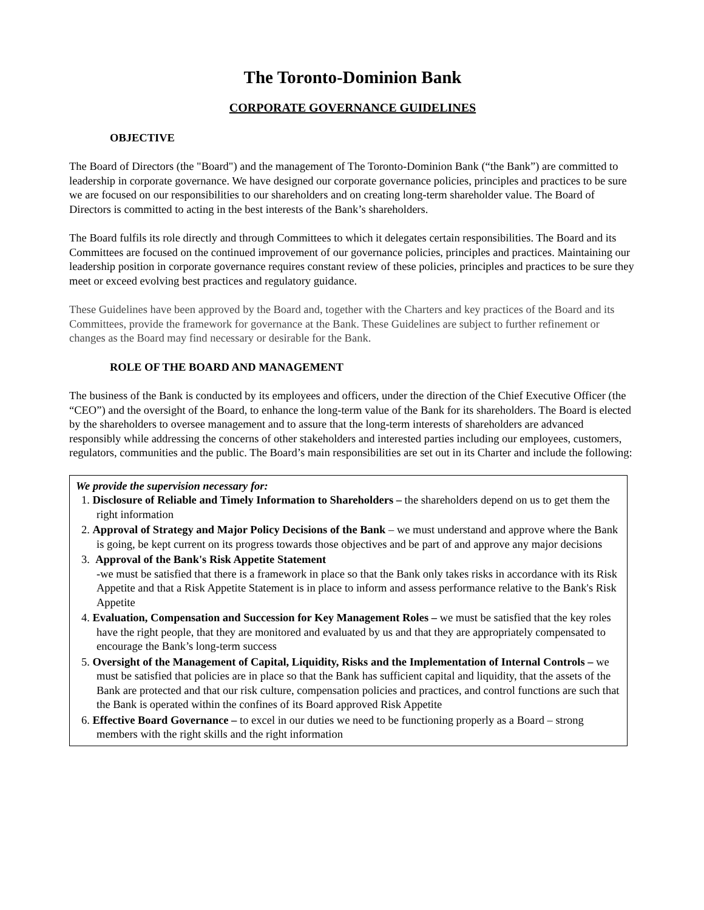The Toronto-Dominion Bank
CORPORATE GOVERNANCE GUIDELINES
OBJECTIVE
The Board of Directors (the "Board") and the management of The Toronto-Dominion Bank (“the Bank”) are committed to leadership in corporate governance. We have designed our corporate governance policies, principles and practices to be sure we are focused on our responsibilities to our shareholders and on creating long-term shareholder value. The Board of Directors is committed to acting in the best interests of the Bank’s shareholders.
The Board fulfils its role directly and through Committees to which it delegates certain responsibilities. The Board and its Committees are focused on the continued improvement of our governance policies, principles and practices. Maintaining our leadership position in corporate governance requires constant review of these policies, principles and practices to be sure they meet or exceed evolving best practices and regulatory guidance.
These Guidelines have been approved by the Board and, together with the Charters and key practices of the Board and its Committees, provide the framework for governance at the Bank. These Guidelines are subject to further refinement or changes as the Board may find necessary or desirable for the Bank.
ROLE OF THE BOARD AND MANAGEMENT
The business of the Bank is conducted by its employees and officers, under the direction of the Chief Executive Officer (the “CEO”) and the oversight of the Board, to enhance the long-term value of the Bank for its shareholders. The Board is elected by the shareholders to oversee management and to assure that the long-term interests of shareholders are advanced responsibly while addressing the concerns of other stakeholders and interested parties including our employees, customers, regulators, communities and the public. The Board’s main responsibilities are set out in its Charter and include the following:
We provide the supervision necessary for:
1. Disclosure of Reliable and Timely Information to Shareholders – the shareholders depend on us to get them the right information
2. Approval of Strategy and Major Policy Decisions of the Bank – we must understand and approve where the Bank is going, be kept current on its progress towards those objectives and be part of and approve any major decisions
3. Approval of the Bank's Risk Appetite Statement
-we must be satisfied that there is a framework in place so that the Bank only takes risks in accordance with its Risk Appetite and that a Risk Appetite Statement is in place to inform and assess performance relative to the Bank's Risk Appetite
4. Evaluation, Compensation and Succession for Key Management Roles – we must be satisfied that the key roles have the right people, that they are monitored and evaluated by us and that they are appropriately compensated to encourage the Bank’s long-term success
5. Oversight of the Management of Capital, Liquidity, Risks and the Implementation of Internal Controls – we must be satisfied that policies are in place so that the Bank has sufficient capital and liquidity, that the assets of the Bank are protected and that our risk culture, compensation policies and practices, and control functions are such that the Bank is operated within the confines of its Board approved Risk Appetite
6. Effective Board Governance – to excel in our duties we need to be functioning properly as a Board – strong members with the right skills and the right information